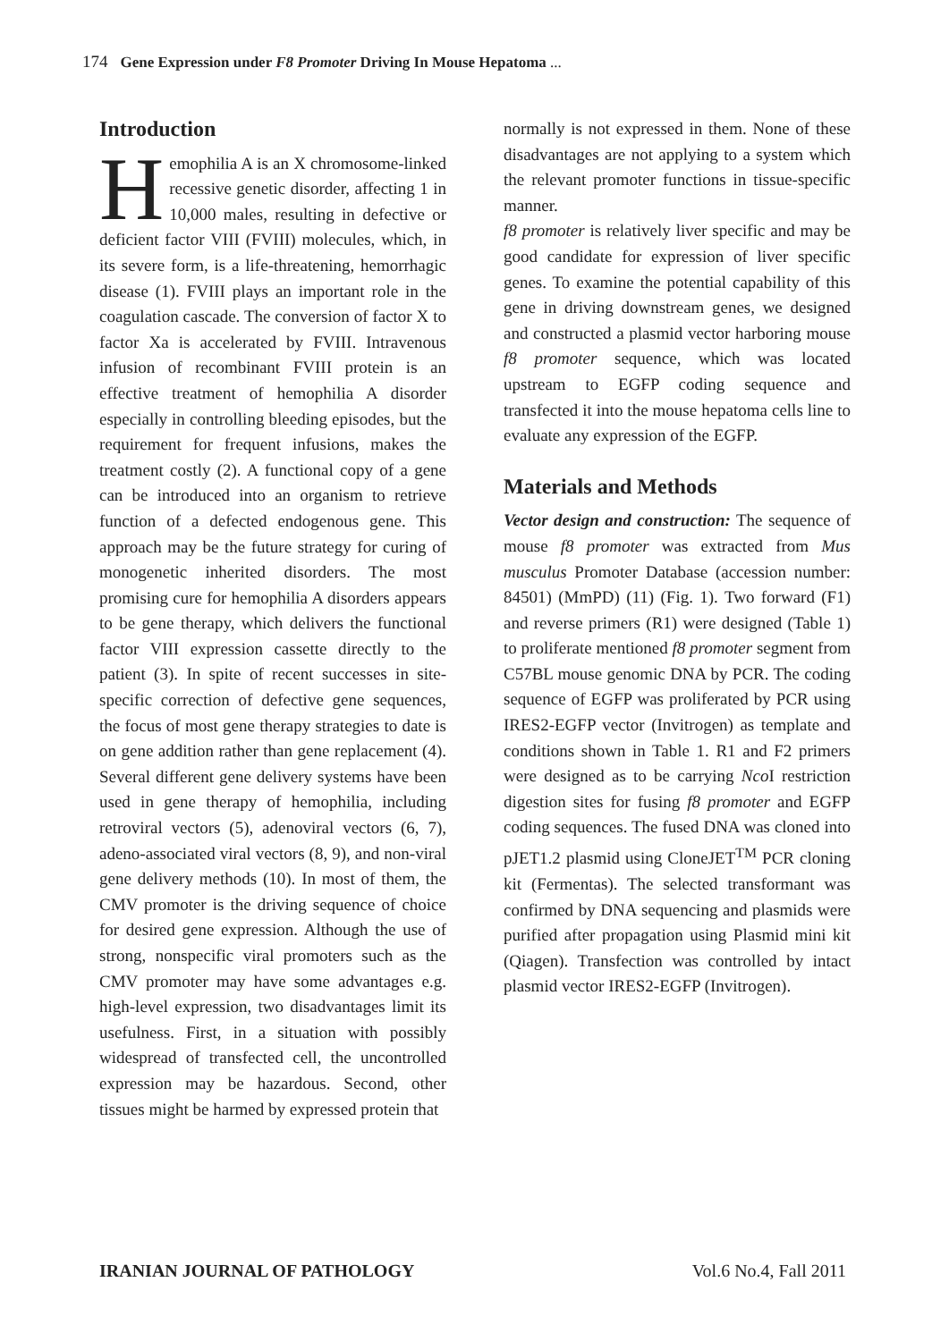174 Gene Expression under F8 Promoter Driving In Mouse Hepatoma ...
Introduction
Hemophilia A is an X chromosome-linked recessive genetic disorder, affecting 1 in 10,000 males, resulting in defective or deficient factor VIII (FVIII) molecules, which, in its severe form, is a life-threatening, hemorrhagic disease (1). FVIII plays an important role in the coagulation cascade. The conversion of factor X to factor Xa is accelerated by FVIII. Intravenous infusion of recombinant FVIII protein is an effective treatment of hemophilia A disorder especially in controlling bleeding episodes, but the requirement for frequent infusions, makes the treatment costly (2). A functional copy of a gene can be introduced into an organism to retrieve function of a defected endogenous gene. This approach may be the future strategy for curing of monogenetic inherited disorders. The most promising cure for hemophilia A disorders appears to be gene therapy, which delivers the functional factor VIII expression cassette directly to the patient (3). In spite of recent successes in site-specific correction of defective gene sequences, the focus of most gene therapy strategies to date is on gene addition rather than gene replacement (4). Several different gene delivery systems have been used in gene therapy of hemophilia, including retroviral vectors (5), adenoviral vectors (6, 7), adeno-associated viral vectors (8, 9), and non-viral gene delivery methods (10). In most of them, the CMV promoter is the driving sequence of choice for desired gene expression. Although the use of strong, nonspecific viral promoters such as the CMV promoter may have some advantages e.g. high-level expression, two disadvantages limit its usefulness. First, in a situation with possibly widespread of transfected cell, the uncontrolled expression may be hazardous. Second, other tissues might be harmed by expressed protein that
normally is not expressed in them. None of these disadvantages are not applying to a system which the relevant promoter functions in tissue-specific manner.
f8 promoter is relatively liver specific and may be good candidate for expression of liver specific genes. To examine the potential capability of this gene in driving downstream genes, we designed and constructed a plasmid vector harboring mouse f8 promoter sequence, which was located upstream to EGFP coding sequence and transfected it into the mouse hepatoma cells line to evaluate any expression of the EGFP.
Materials and Methods
Vector design and construction: The sequence of mouse f8 promoter was extracted from Mus musculus Promoter Database (accession number: 84501) (MmPD) (11) (Fig. 1). Two forward (F1) and reverse primers (R1) were designed (Table 1) to proliferate mentioned f8 promoter segment from C57BL mouse genomic DNA by PCR. The coding sequence of EGFP was proliferated by PCR using IRES2-EGFP vector (Invitrogen) as template and conditions shown in Table 1. R1 and F2 primers were designed as to be carrying Nco I restriction digestion sites for fusing f8 promoter and EGFP coding sequences. The fused DNA was cloned into pJET1.2 plasmid using CloneJET<sup>TM</sup> PCR cloning kit (Fermentas). The selected transformant was confirmed by DNA sequencing and plasmids were purified after propagation using Plasmid mini kit (Qiagen). Transfection was controlled by intact plasmid vector IRES2-EGFP (Invitrogen).
IRANIAN JOURNAL OF PATHOLOGY Vol.6 No.4, Fall 2011